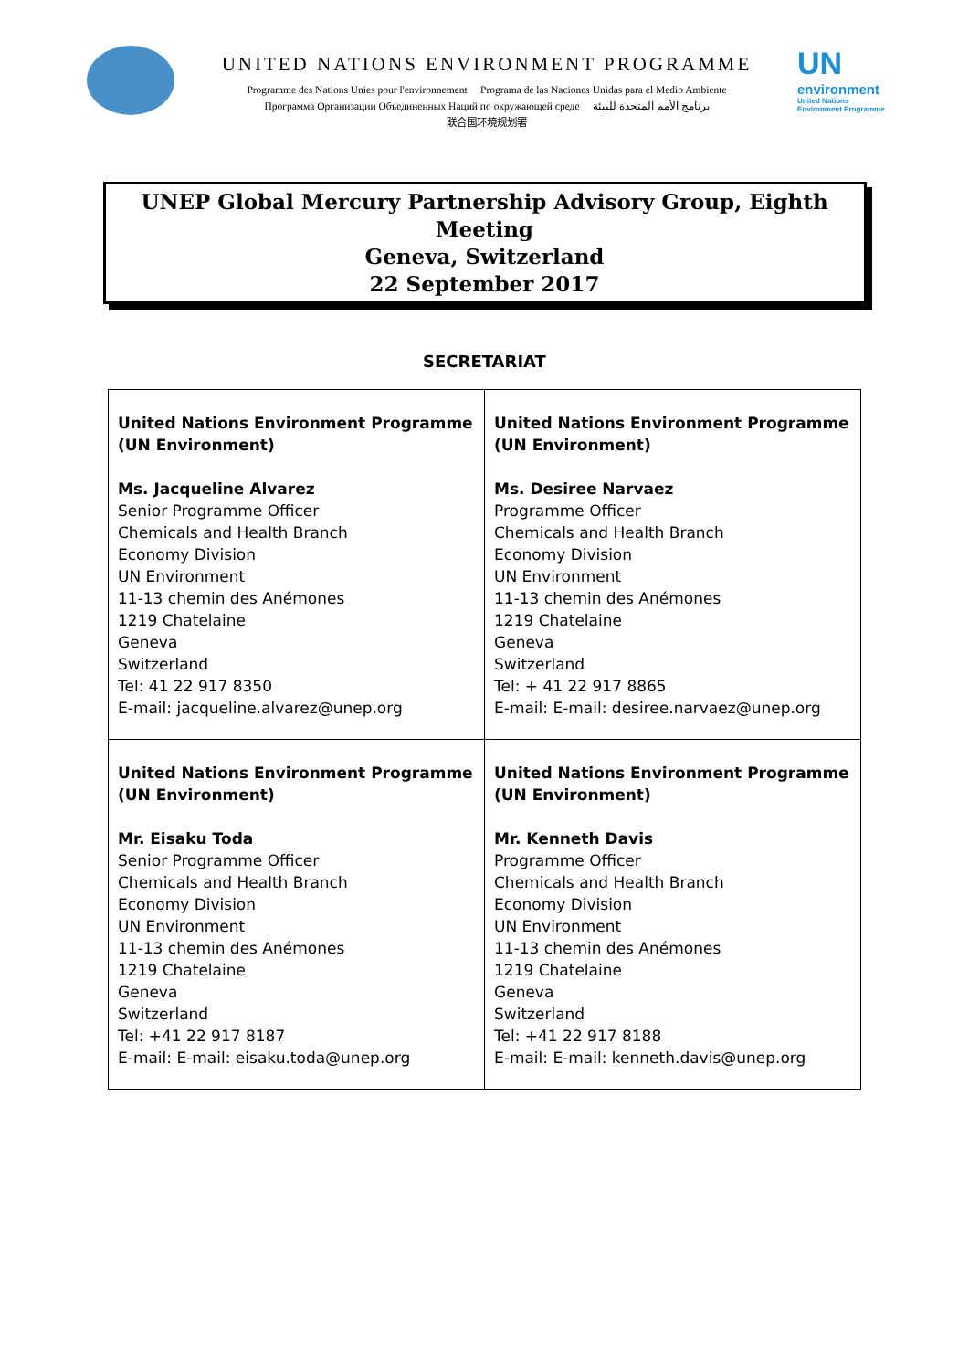UNITED NATIONS ENVIRONMENT PROGRAMME
Programme des Nations Unies pour l'environnement Programa de las Naciones Unidas para el Medio Ambiente
Программа Организации Объединенных Наций по окружающей среде برنامج الأمم المتحدة للبيئة
联合国环境规划署
UN
environment
United Nations
Environment Programme
UNEP Global Mercury Partnership Advisory Group, Eighth Meeting
Geneva, Switzerland
22 September 2017
SECRETARIAT
| United Nations Environment Programme (UN Environment) Ms. Jacqueline Alvarez Senior Programme Officer Chemicals and Health Branch Economy Division UN Environment 11-13 chemin des Anémones 1219 Chatelaine Geneva Switzerland Tel: 41 22 917 8350 E-mail: jacqueline.alvarez@unep.org | United Nations Environment Programme (UN Environment) Ms. Desiree Narvaez Programme Officer Chemicals and Health Branch Economy Division UN Environment 11-13 chemin des Anémones 1219 Chatelaine Geneva Switzerland Tel: + 41 22 917 8865 E-mail: E-mail: desiree.narvaez@unep.org |
| United Nations Environment Programme (UN Environment) Mr. Eisaku Toda Senior Programme Officer Chemicals and Health Branch Economy Division UN Environment 11-13 chemin des Anémones 1219 Chatelaine Geneva Switzerland Tel: +41 22 917 8187 E-mail: E-mail: eisaku.toda@unep.org | United Nations Environment Programme (UN Environment) Mr. Kenneth Davis Programme Officer Chemicals and Health Branch Economy Division UN Environment 11-13 chemin des Anémones 1219 Chatelaine Geneva Switzerland Tel: +41 22 917 8188 E-mail: E-mail: kenneth.davis@unep.org |